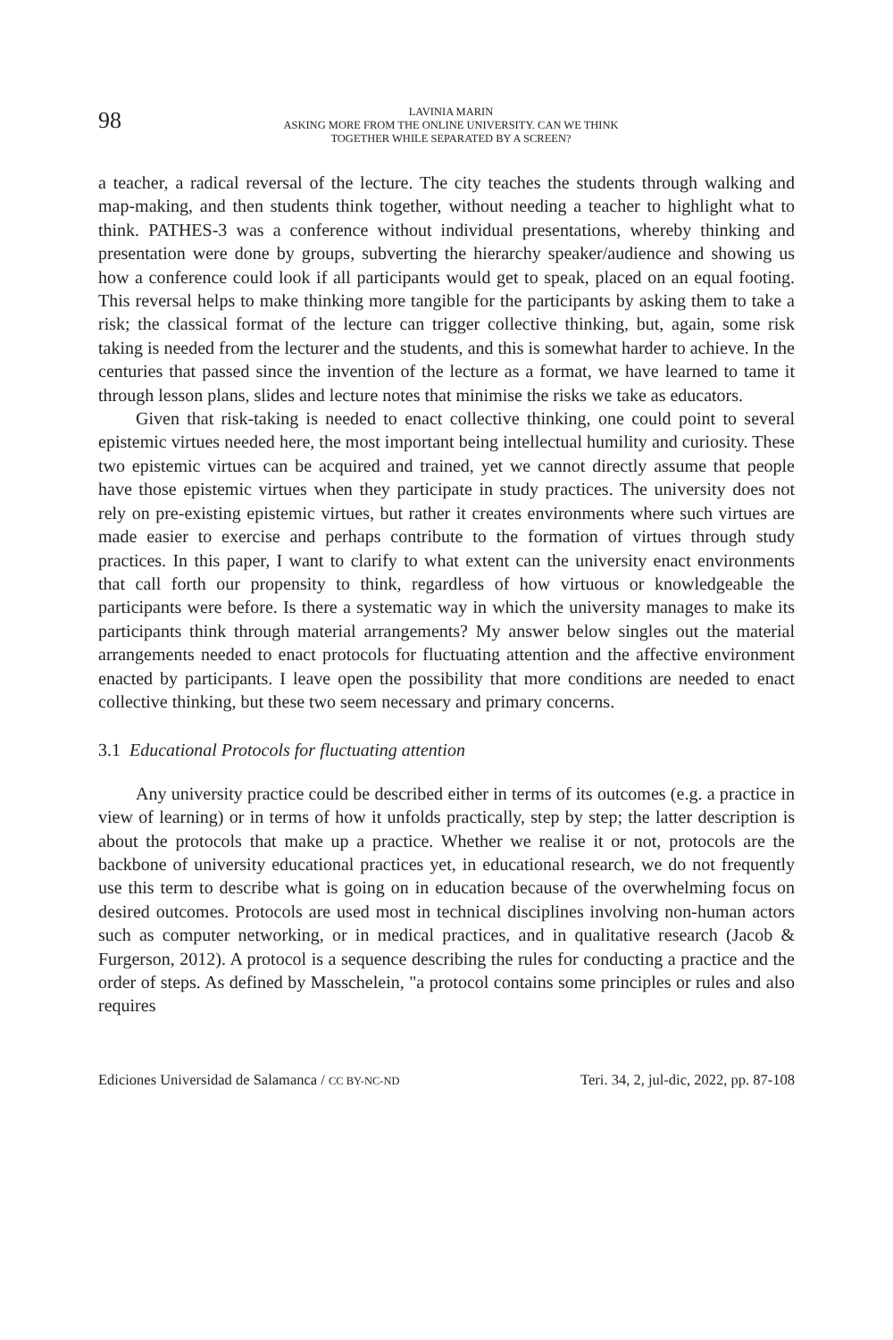98
LAVINIA MARIN
ASKING MORE FROM THE ONLINE UNIVERSITY. CAN WE THINK
TOGETHER WHILE SEPARATED BY A SCREEN?
a teacher, a radical reversal of the lecture. The city teaches the students through walking and map-making, and then students think together, without needing a teacher to highlight what to think. PATHES-3 was a conference without individual presentations, whereby thinking and presentation were done by groups, subverting the hierarchy speaker/audience and showing us how a conference could look if all participants would get to speak, placed on an equal footing. This reversal helps to make thinking more tangible for the participants by asking them to take a risk; the classical format of the lecture can trigger collective thinking, but, again, some risk taking is needed from the lecturer and the students, and this is somewhat harder to achieve. In the centuries that passed since the invention of the lecture as a format, we have learned to tame it through lesson plans, slides and lecture notes that minimise the risks we take as educators.
Given that risk-taking is needed to enact collective thinking, one could point to several epistemic virtues needed here, the most important being intellectual humility and curiosity. These two epistemic virtues can be acquired and trained, yet we cannot directly assume that people have those epistemic virtues when they participate in study practices. The university does not rely on pre-existing epistemic virtues, but rather it creates environments where such virtues are made easier to exercise and perhaps contribute to the formation of virtues through study practices. In this paper, I want to clarify to what extent can the university enact environments that call forth our propensity to think, regardless of how virtuous or knowledgeable the participants were before. Is there a systematic way in which the university manages to make its participants think through material arrangements? My answer below singles out the material arrangements needed to enact protocols for fluctuating attention and the affective environment enacted by participants. I leave open the possibility that more conditions are needed to enact collective thinking, but these two seem necessary and primary concerns.
3.1 Educational Protocols for fluctuating attention
Any university practice could be described either in terms of its outcomes (e.g. a practice in view of learning) or in terms of how it unfolds practically, step by step; the latter description is about the protocols that make up a practice. Whether we realise it or not, protocols are the backbone of university educational practices yet, in educational research, we do not frequently use this term to describe what is going on in education because of the overwhelming focus on desired outcomes. Protocols are used most in technical disciplines involving non-human actors such as computer networking, or in medical practices, and in qualitative research (Jacob & Furgerson, 2012). A protocol is a sequence describing the rules for conducting a practice and the order of steps. As defined by Masschelein, "a protocol contains some principles or rules and also requires
Ediciones Universidad de Salamanca / CC BY-NC-ND Teri. 34, 2, jul-dic, 2022, pp. 87-108